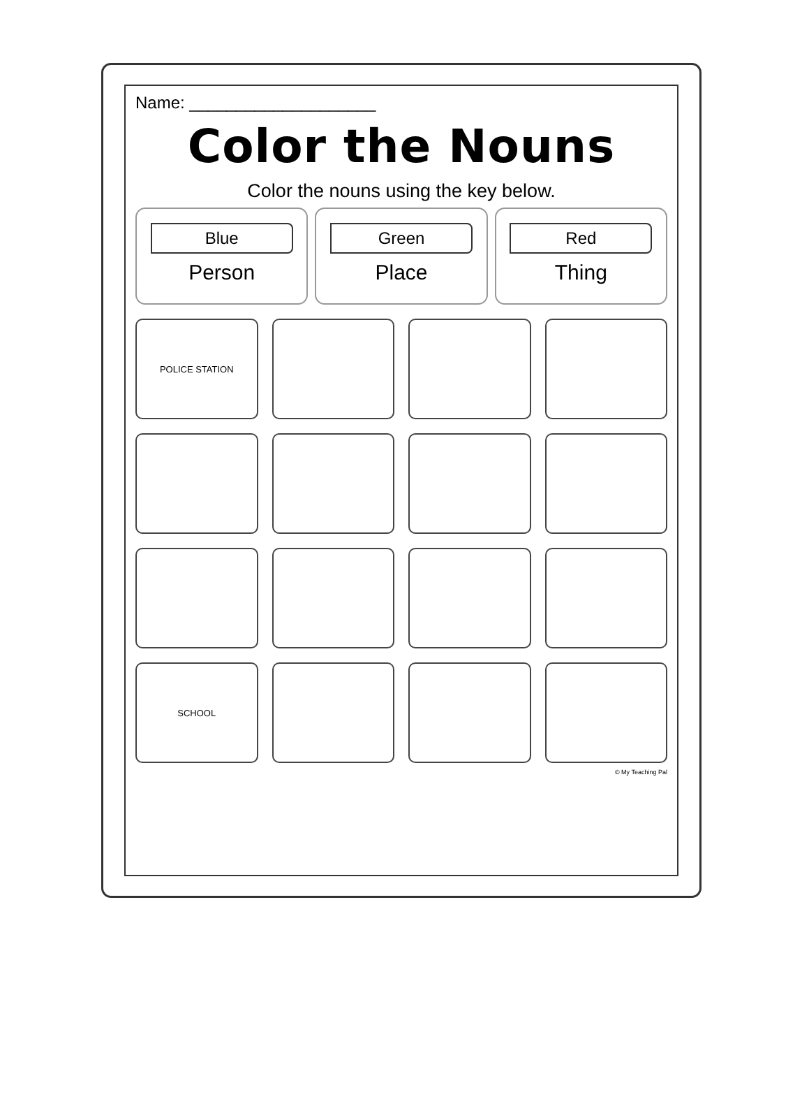Name: ____________________
Color the Nouns
Color the nouns using the key below.
Blue
Person
Green
Place
Red
Thing
POLICE STATION
SCHOOL
© My Teaching Pal